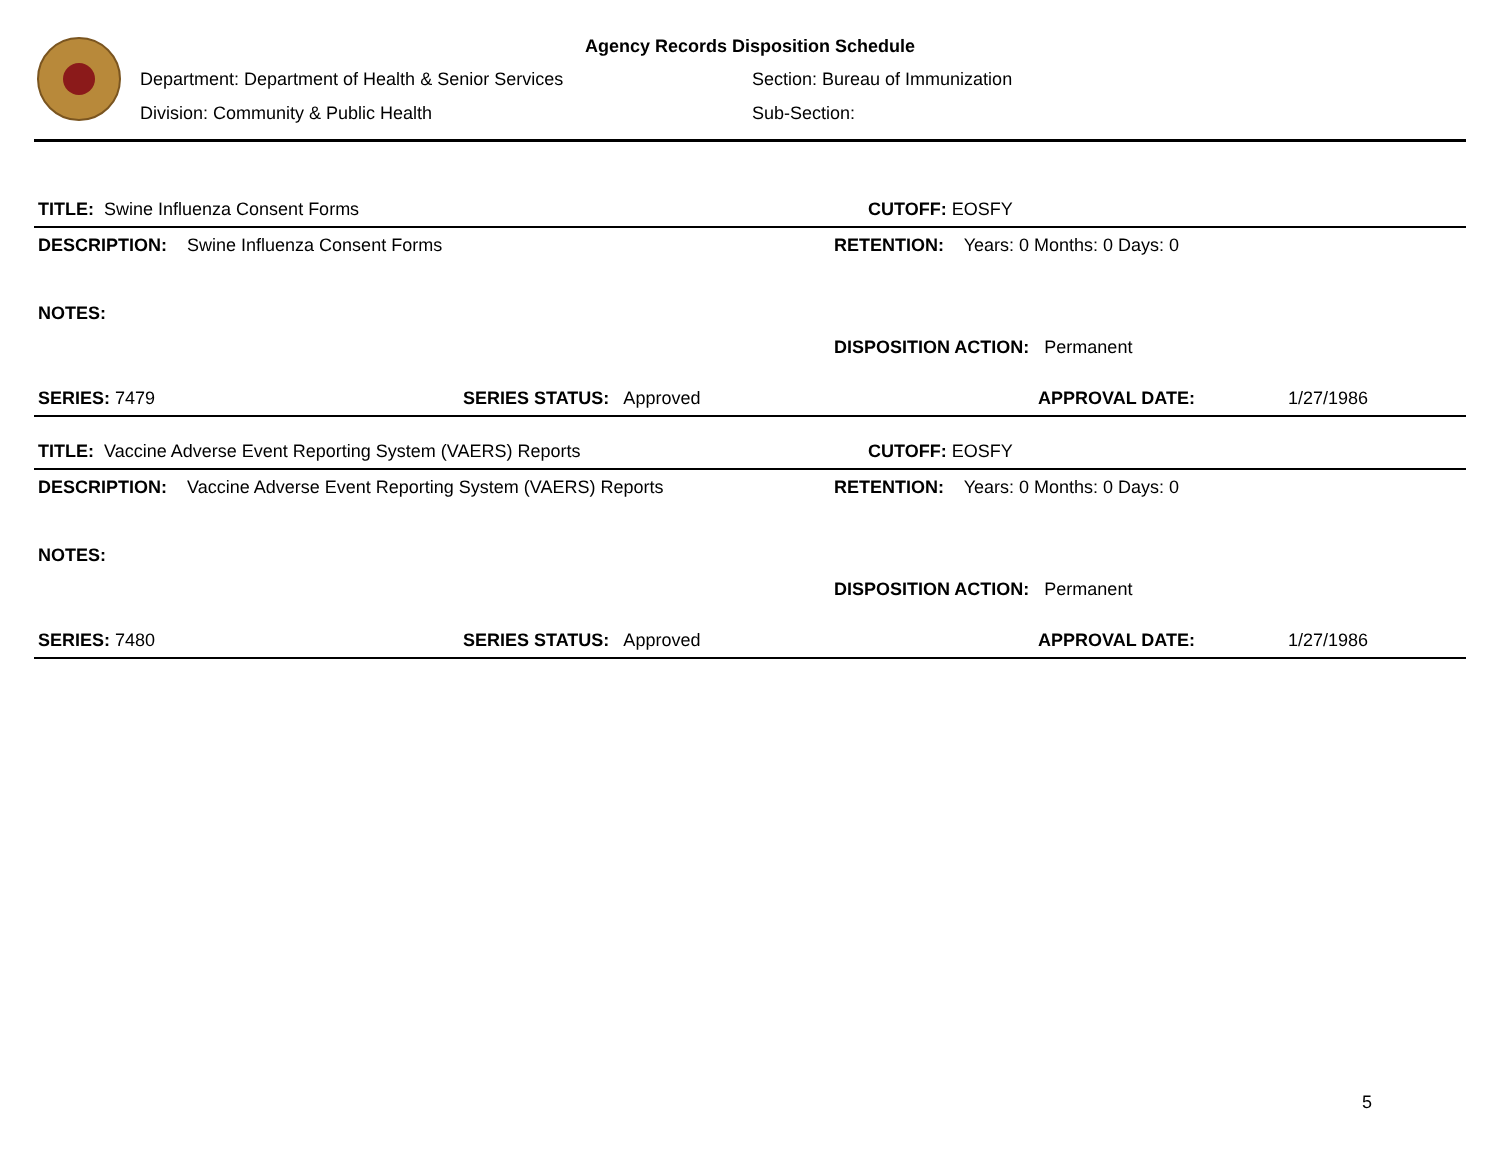Agency Records Disposition Schedule
Department: Department of Health & Senior Services Section: Bureau of Immunization
Division: Community & Public Health Sub-Section:
TITLE: Swine Influenza Consent Forms CUTOFF: EOSFY
DESCRIPTION: Swine Influenza Consent Forms RETENTION: Years: 0 Months: 0 Days: 0
NOTES:
DISPOSITION ACTION: Permanent
SERIES: 7479 SERIES STATUS: Approved APPROVAL DATE: 1/27/1986
TITLE: Vaccine Adverse Event Reporting System (VAERS) Reports CUTOFF: EOSFY
DESCRIPTION: Vaccine Adverse Event Reporting System (VAERS) Reports RETENTION: Years: 0 Months: 0 Days: 0
NOTES:
DISPOSITION ACTION: Permanent
SERIES: 7480 SERIES STATUS: Approved APPROVAL DATE: 1/27/1986
5